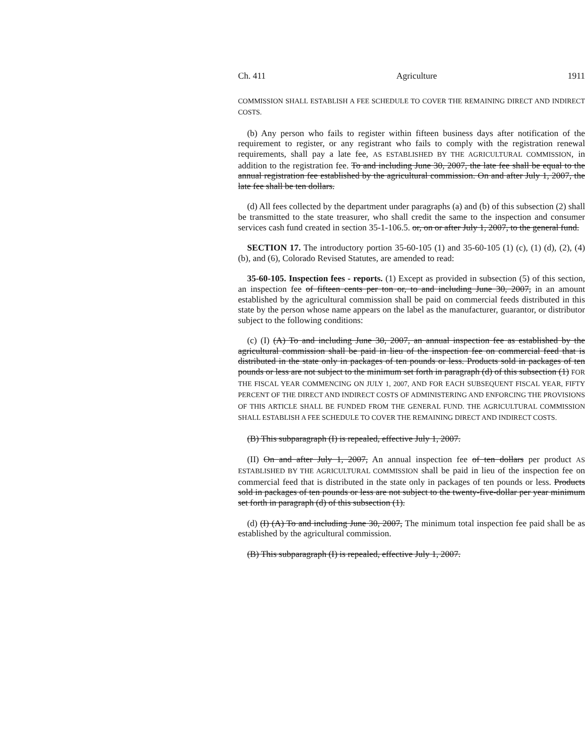Ch. 411 Agriculture 1911
COMMISSION SHALL ESTABLISH A FEE SCHEDULE TO COVER THE REMAINING DIRECT AND INDIRECT COSTS.
(b) Any person who fails to register within fifteen business days after notification of the requirement to register, or any registrant who fails to comply with the registration renewal requirements, shall pay a late fee, AS ESTABLISHED BY THE AGRICULTURAL COMMISSION, in addition to the registration fee. To and including June 30, 2007, the late fee shall be equal to the annual registration fee established by the agricultural commission. On and after July 1, 2007, the late fee shall be ten dollars.
(d) All fees collected by the department under paragraphs (a) and (b) of this subsection (2) shall be transmitted to the state treasurer, who shall credit the same to the inspection and consumer services cash fund created in section 35-1-106.5. or, on or after July 1, 2007, to the general fund.
SECTION 17. The introductory portion 35-60-105 (1) and 35-60-105 (1) (c), (1) (d), (2), (4) (b), and (6), Colorado Revised Statutes, are amended to read:
35-60-105. Inspection fees - reports. (1) Except as provided in subsection (5) of this section, an inspection fee of fifteen cents per ton or, to and including June 30, 2007, in an amount established by the agricultural commission shall be paid on commercial feeds distributed in this state by the person whose name appears on the label as the manufacturer, guarantor, or distributor subject to the following conditions:
(c) (I) (A) To and including June 30, 2007, an annual inspection fee as established by the agricultural commission shall be paid in lieu of the inspection fee on commercial feed that is distributed in the state only in packages of ten pounds or less. Products sold in packages of ten pounds or less are not subject to the minimum set forth in paragraph (d) of this subsection (1) FOR THE FISCAL YEAR COMMENCING ON JULY 1, 2007, AND FOR EACH SUBSEQUENT FISCAL YEAR, FIFTY PERCENT OF THE DIRECT AND INDIRECT COSTS OF ADMINISTERING AND ENFORCING THE PROVISIONS OF THIS ARTICLE SHALL BE FUNDED FROM THE GENERAL FUND. THE AGRICULTURAL COMMISSION SHALL ESTABLISH A FEE SCHEDULE TO COVER THE REMAINING DIRECT AND INDIRECT COSTS.
(B) This subparagraph (I) is repealed, effective July 1, 2007.
(II) On and after July 1, 2007, An annual inspection fee of ten dollars per product AS ESTABLISHED BY THE AGRICULTURAL COMMISSION shall be paid in lieu of the inspection fee on commercial feed that is distributed in the state only in packages of ten pounds or less. Products sold in packages of ten pounds or less are not subject to the twenty-five-dollar per year minimum set forth in paragraph (d) of this subsection (1).
(d) (I) (A) To and including June 30, 2007, The minimum total inspection fee paid shall be as established by the agricultural commission.
(B) This subparagraph (I) is repealed, effective July 1, 2007.